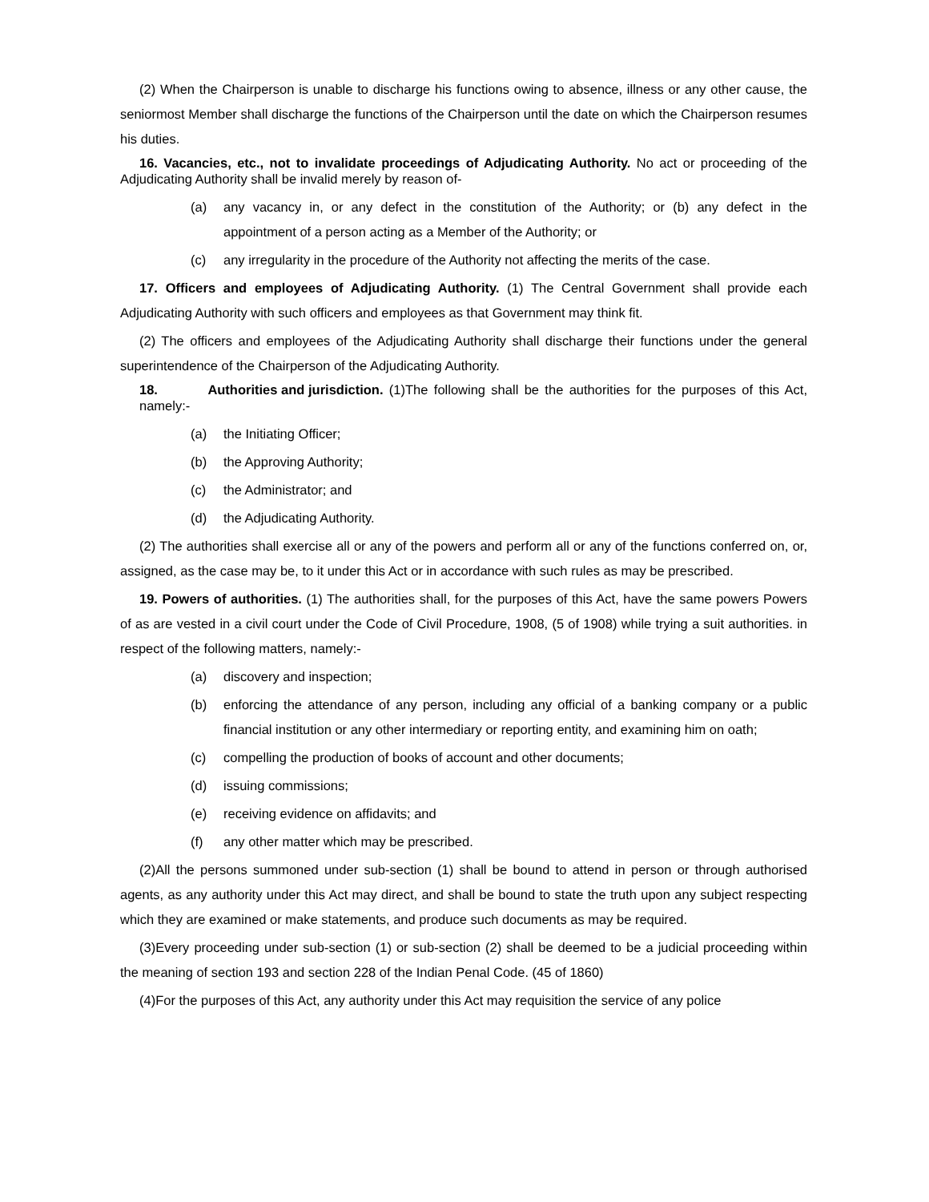(2) When the Chairperson is unable to discharge his functions owing to absence, illness or any other cause, the seniormost Member shall discharge the functions of the Chairperson until the date on which the Chairperson resumes his duties.
16. Vacancies, etc., not to invalidate proceedings of Adjudicating Authority. No act or proceeding of the Adjudicating Authority shall be invalid merely by reason of-
(a) any vacancy in, or any defect in the constitution of the Authority; or (b) any defect in the appointment of a person acting as a Member of the Authority; or
(c) any irregularity in the procedure of the Authority not affecting the merits of the case.
17. Officers and employees of Adjudicating Authority. (1) The Central Government shall provide each Adjudicating Authority with such officers and employees as that Government may think fit.
(2) The officers and employees of the Adjudicating Authority shall discharge their functions under the general superintendence of the Chairperson of the Adjudicating Authority.
18. Authorities and jurisdiction. (1)The following shall be the authorities for the purposes of this Act, namely:-
(a) the Initiating Officer;
(b) the Approving Authority;
(c) the Administrator; and
(d) the Adjudicating Authority.
(2) The authorities shall exercise all or any of the powers and perform all or any of the functions conferred on, or, assigned, as the case may be, to it under this Act or in accordance with such rules as may be prescribed.
19. Powers of authorities. (1) The authorities shall, for the purposes of this Act, have the same powers Powers of as are vested in a civil court under the Code of Civil Procedure, 1908, (5 of 1908) while trying a suit authorities. in respect of the following matters, namely:-
(a) discovery and inspection;
(b) enforcing the attendance of any person, including any official of a banking company or a public financial institution or any other intermediary or reporting entity, and examining him on oath;
(c) compelling the production of books of account and other documents;
(d) issuing commissions;
(e) receiving evidence on affidavits; and
(f) any other matter which may be prescribed.
(2)All the persons summoned under sub-section (1) shall be bound to attend in person or through authorised agents, as any authority under this Act may direct, and shall be bound to state the truth upon any subject respecting which they are examined or make statements, and produce such documents as may be required.
(3)Every proceeding under sub-section (1) or sub-section (2) shall be deemed to be a judicial proceeding within the meaning of section 193 and section 228 of the Indian Penal Code. (45 of 1860)
(4)For the purposes of this Act, any authority under this Act may requisition the service of any police